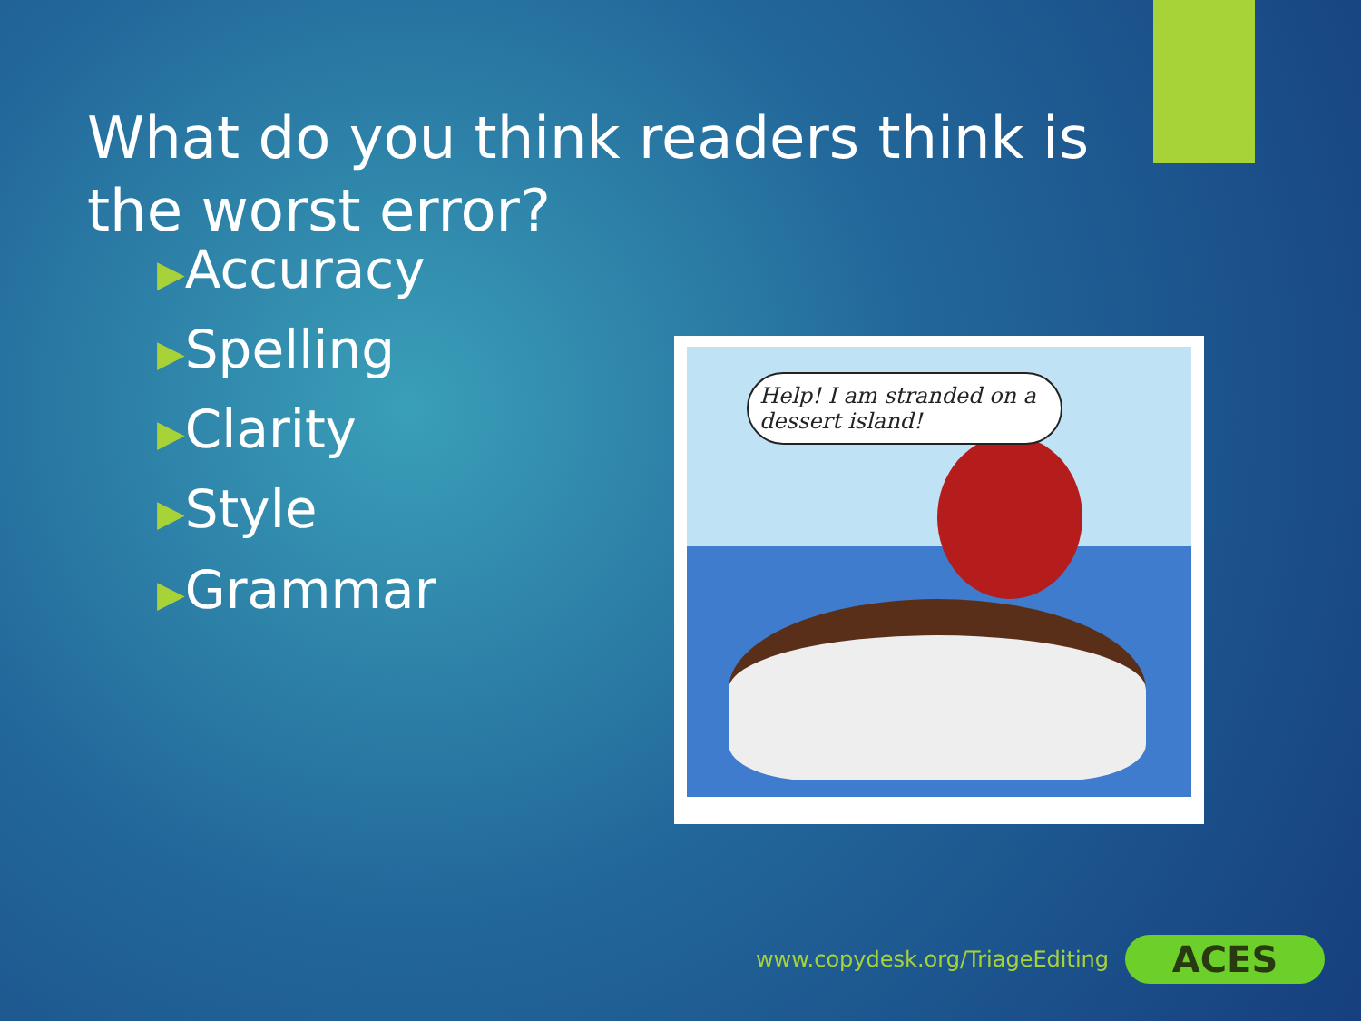What do you think readers think is the worst error?
▶Accuracy
▶Spelling
▶Clarity
▶Style
▶Grammar
Help! I am stranded on a dessert island!
www.copydesk.org/TriageEditing
ACES